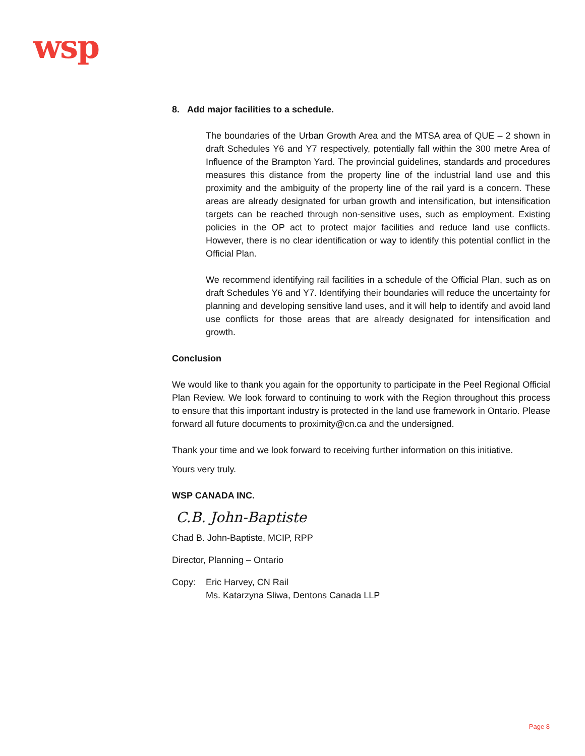wsp
8. Add major facilities to a schedule.
The boundaries of the Urban Growth Area and the MTSA area of QUE – 2 shown in draft Schedules Y6 and Y7 respectively, potentially fall within the 300 metre Area of Influence of the Brampton Yard. The provincial guidelines, standards and procedures measures this distance from the property line of the industrial land use and this proximity and the ambiguity of the property line of the rail yard is a concern. These areas are already designated for urban growth and intensification, but intensification targets can be reached through non-sensitive uses, such as employment. Existing policies in the OP act to protect major facilities and reduce land use conflicts. However, there is no clear identification or way to identify this potential conflict in the Official Plan.
We recommend identifying rail facilities in a schedule of the Official Plan, such as on draft Schedules Y6 and Y7. Identifying their boundaries will reduce the uncertainty for planning and developing sensitive land uses, and it will help to identify and avoid land use conflicts for those areas that are already designated for intensification and growth.
Conclusion
We would like to thank you again for the opportunity to participate in the Peel Regional Official Plan Review. We look forward to continuing to work with the Region throughout this process to ensure that this important industry is protected in the land use framework in Ontario. Please forward all future documents to proximity@cn.ca and the undersigned.
Thank your time and we look forward to receiving further information on this initiative.
Yours very truly.
WSP CANADA INC.
C.B. John-Baptiste
Chad B. John-Baptiste, MCIP, RPP
Director, Planning – Ontario
Copy: Eric Harvey, CN Rail
Ms. Katarzyna Sliwa, Dentons Canada LLP
Page 8